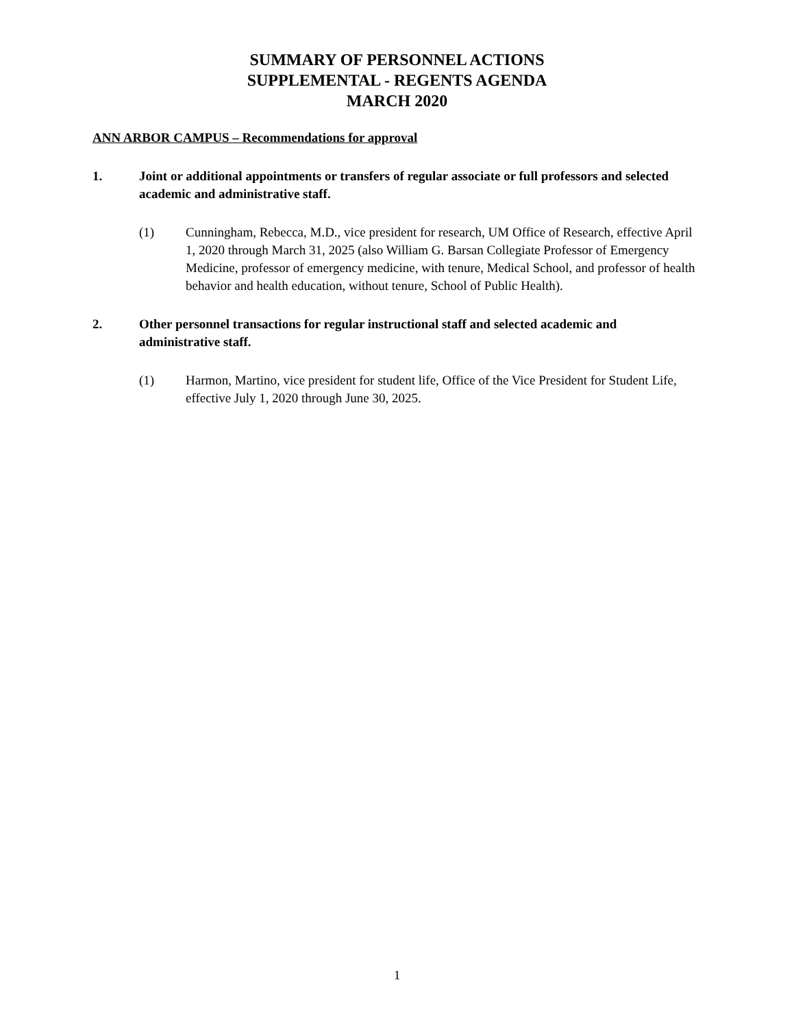SUMMARY OF PERSONNEL ACTIONS
SUPPLEMENTAL - REGENTS AGENDA
MARCH 2020
ANN ARBOR CAMPUS – Recommendations for approval
1. Joint or additional appointments or transfers of regular associate or full professors and selected academic and administrative staff.
(1) Cunningham, Rebecca, M.D., vice president for research, UM Office of Research, effective April 1, 2020 through March 31, 2025 (also William G. Barsan Collegiate Professor of Emergency Medicine, professor of emergency medicine, with tenure, Medical School, and professor of health behavior and health education, without tenure, School of Public Health).
2. Other personnel transactions for regular instructional staff and selected academic and administrative staff.
(1) Harmon, Martino, vice president for student life, Office of the Vice President for Student Life, effective July 1, 2020 through June 30, 2025.
1